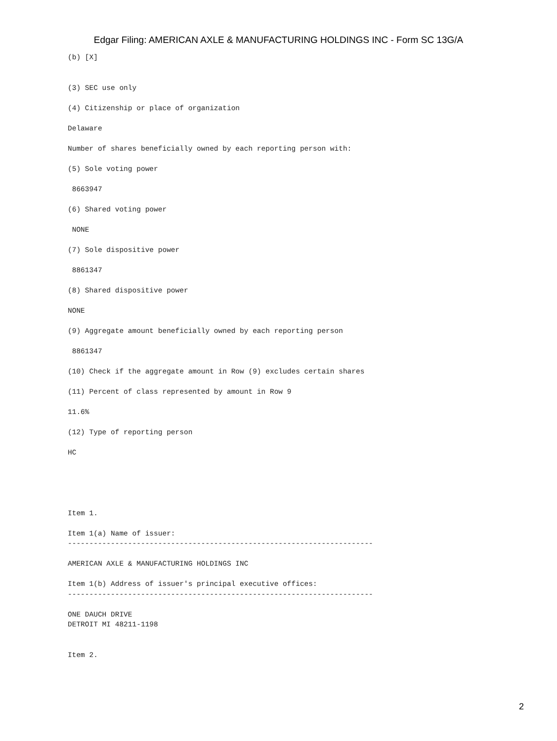Edgar Filing: AMERICAN AXLE & MANUFACTURING HOLDINGS INC - Form SC 13G/A
(b) [X]


(3) SEC use only

(4) Citizenship or place of organization

Delaware

Number of shares beneficially owned by each reporting person with:

(5) Sole voting power

 8663947

(6) Shared voting power

 NONE

(7) Sole dispositive power

 8861347

(8) Shared dispositive power

NONE

(9) Aggregate amount beneficially owned by each reporting person

 8861347

(10) Check if the aggregate amount in Row (9) excludes certain shares

(11) Percent of class represented by amount in Row 9

11.6%

(12) Type of reporting person

HC





Item 1.

Item 1(a) Name of issuer:
-----------------------------------------------------------------------

AMERICAN AXLE & MANUFACTURING HOLDINGS INC

Item 1(b) Address of issuer's principal executive offices:
-----------------------------------------------------------------------

ONE DAUCH DRIVE
DETROIT MI 48211-1198


Item 2.
2